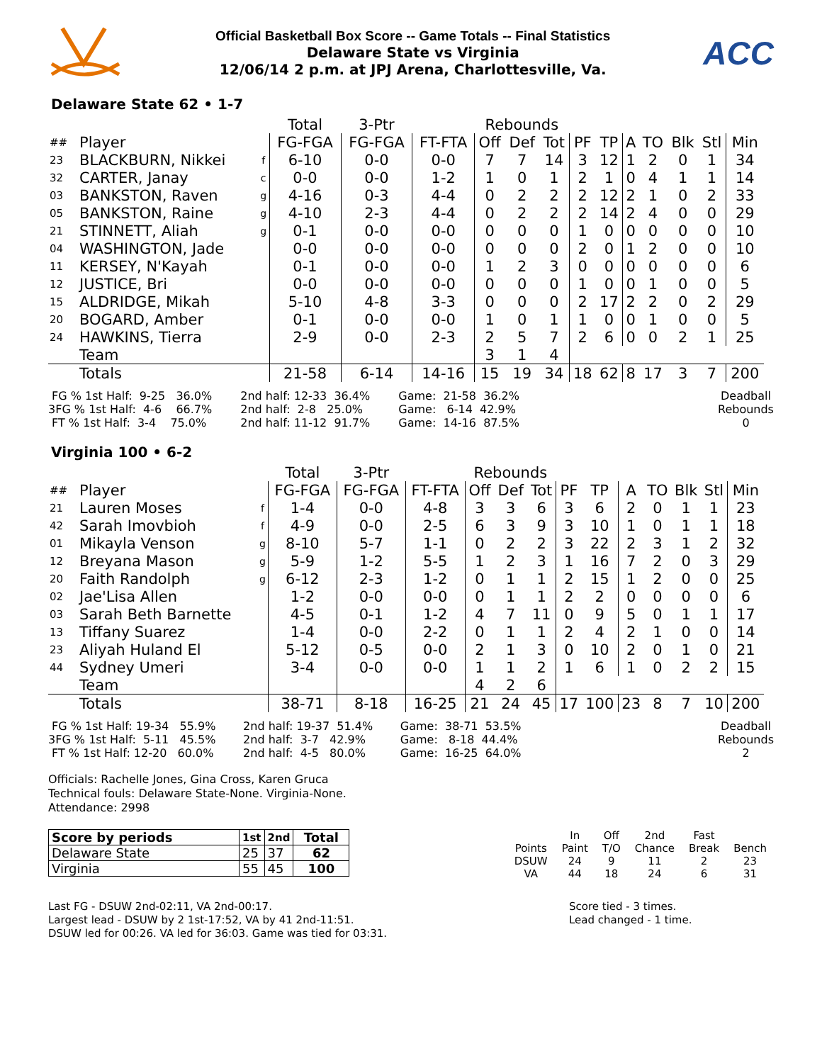Official Basketball Box Score -- Game Totals -- Final Statistics
Delaware State vs Virginia
12/06/14 2 p.m. at JPJ Arena, Charlottesville, Va.
ACC
Delaware State 62 • 1-7
| | | | Total | 3-Ptr | | Rebounds | | | | | | | | | |
| ## | Player | | FG-FGA | FG-FGA | FT-FTA | Off | Def | Tot | PF | TP | A | TO | Blk | Stl | Min |
| 23 | BLACKBURN, Nikkei | f | 6-10 | 0-0 | 0-0 | 7 | 7 | 14 | 3 | 12 | 1 | 2 | 0 | 1 | 34 |
| 32 | CARTER, Janay | c | 0-0 | 0-0 | 1-2 | 1 | 0 | 1 | 2 | 1 | 0 | 4 | 1 | 1 | 14 |
| 03 | BANKSTON, Raven | g | 4-16 | 0-3 | 4-4 | 0 | 2 | 2 | 2 | 12 | 2 | 1 | 0 | 2 | 33 |
| 05 | BANKSTON, Raine | g | 4-10 | 2-3 | 4-4 | 0 | 2 | 2 | 2 | 14 | 2 | 4 | 0 | 0 | 29 |
| 21 | STINNETT, Aliah | g | 0-1 | 0-0 | 0-0 | 0 | 0 | 0 | 1 | 0 | 0 | 0 | 0 | 0 | 10 |
| 04 | WASHINGTON, Jade | | 0-0 | 0-0 | 0-0 | 0 | 0 | 0 | 2 | 0 | 1 | 2 | 0 | 0 | 10 |
| 11 | KERSEY, N'Kayah | | 0-1 | 0-0 | 0-0 | 1 | 2 | 3 | 0 | 0 | 0 | 0 | 0 | 0 | 6 |
| 12 | JUSTICE, Bri | | 0-0 | 0-0 | 0-0 | 0 | 0 | 0 | 1 | 0 | 0 | 1 | 0 | 0 | 5 |
| 15 | ALDRIDGE, Mikah | | 5-10 | 4-8 | 3-3 | 0 | 0 | 0 | 2 | 17 | 2 | 2 | 0 | 2 | 29 |
| 20 | BOGARD, Amber | | 0-1 | 0-0 | 0-0 | 1 | 0 | 1 | 1 | 0 | 0 | 1 | 0 | 0 | 5 |
| 24 | HAWKINS, Tierra | | 2-9 | 0-0 | 2-3 | 2 | 5 | 7 | 2 | 6 | 0 | 0 | 2 | 1 | 25 |
| | Team | | | | | 3 | 1 | 4 | | | | | | | |
| | Totals | | 21-58 | 6-14 | 14-16 | 15 | 19 | 34 | 18 | 62 | 8 | 17 | 3 | 7 | 200 |
 FG % 1st Half:  9-25   36.0%
3FG % 1st Half:  4-6    66.7%
 FT % 1st Half:  3-4    75.0%
2nd half: 12-33  36.4%
2nd half:  2-8   25.0%
2nd half: 11-12  91.7%
Game:  21-58  36.2%
Game:   6-14  42.9%
Game:  14-16  87.5%
Deadball
Rebounds
0
Virginia 100 • 6-2
| | | | Total | 3-Ptr | | Rebounds | | | | | | | | | |
| ## | Player | | FG-FGA | FG-FGA | FT-FTA | Off | Def | Tot | PF | TP | A | TO | Blk | Stl | Min |
| 21 | Lauren Moses | f | 1-4 | 0-0 | 4-8 | 3 | 3 | 6 | 3 | 6 | 2 | 0 | 1 | 1 | 23 |
| 42 | Sarah Imovbioh | f | 4-9 | 0-0 | 2-5 | 6 | 3 | 9 | 3 | 10 | 1 | 0 | 1 | 1 | 18 |
| 01 | Mikayla Venson | g | 8-10 | 5-7 | 1-1 | 0 | 2 | 2 | 3 | 22 | 2 | 3 | 1 | 2 | 32 |
| 12 | Breyana Mason | g | 5-9 | 1-2 | 5-5 | 1 | 2 | 3 | 1 | 16 | 7 | 2 | 0 | 3 | 29 |
| 20 | Faith Randolph | g | 6-12 | 2-3 | 1-2 | 0 | 1 | 1 | 2 | 15 | 1 | 2 | 0 | 0 | 25 |
| 02 | Jae'Lisa Allen | | 1-2 | 0-0 | 0-0 | 0 | 1 | 1 | 2 | 2 | 0 | 0 | 0 | 0 | 6 |
| 03 | Sarah Beth Barnette | | 4-5 | 0-1 | 1-2 | 4 | 7 | 11 | 0 | 9 | 5 | 0 | 1 | 1 | 17 |
| 13 | Tiffany Suarez | | 1-4 | 0-0 | 2-2 | 0 | 1 | 1 | 2 | 4 | 2 | 1 | 0 | 0 | 14 |
| 23 | Aliyah Huland El | | 5-12 | 0-5 | 0-0 | 2 | 1 | 3 | 0 | 10 | 2 | 0 | 1 | 0 | 21 |
| 44 | Sydney Umeri | | 3-4 | 0-0 | 0-0 | 1 | 1 | 2 | 1 | 6 | 1 | 0 | 2 | 2 | 15 |
| | Team | | | | | 4 | 2 | 6 | | | | | | | |
| | Totals | | 38-71 | 8-18 | 16-25 | 21 | 24 | 45 | 17 | 100 | 23 | 8 | 7 | 10 | 200 |
 FG % 1st Half: 19-34   55.9%
3FG % 1st Half:  5-11   45.5%
 FT % 1st Half: 12-20   60.0%
2nd half: 19-37  51.4%
2nd half:  3-7   42.9%
2nd half:  4-5   80.0%
Game:  38-71  53.5%
Game:   8-18  44.4%
Game:  16-25  64.0%
Deadball
Rebounds
2
Officials: Rachelle Jones, Gina Cross, Karen Gruca
Technical fouls: Delaware State-None. Virginia-None.
Attendance: 2998
| Score by periods | 1st | 2nd | Total |
| Delaware State | 25 | 37 | 62 |
| Virginia | 55 | 45 | 100 |
| | In | Off | 2nd | Fast | |
| Points | Paint | T/O | Chance | Break | Bench |
| DSUW | 24 | 9 | 11 | 2 | 23 |
| VA | 44 | 18 | 24 | 6 | 31 |
Last FG - DSUW 2nd-02:11, VA 2nd-00:17.
Largest lead - DSUW by 2 1st-17:52, VA by 41 2nd-11:51.
DSUW led for 00:26. VA led for 36:03. Game was tied for 03:31.
Score tied - 3 times.
Lead changed - 1 time.